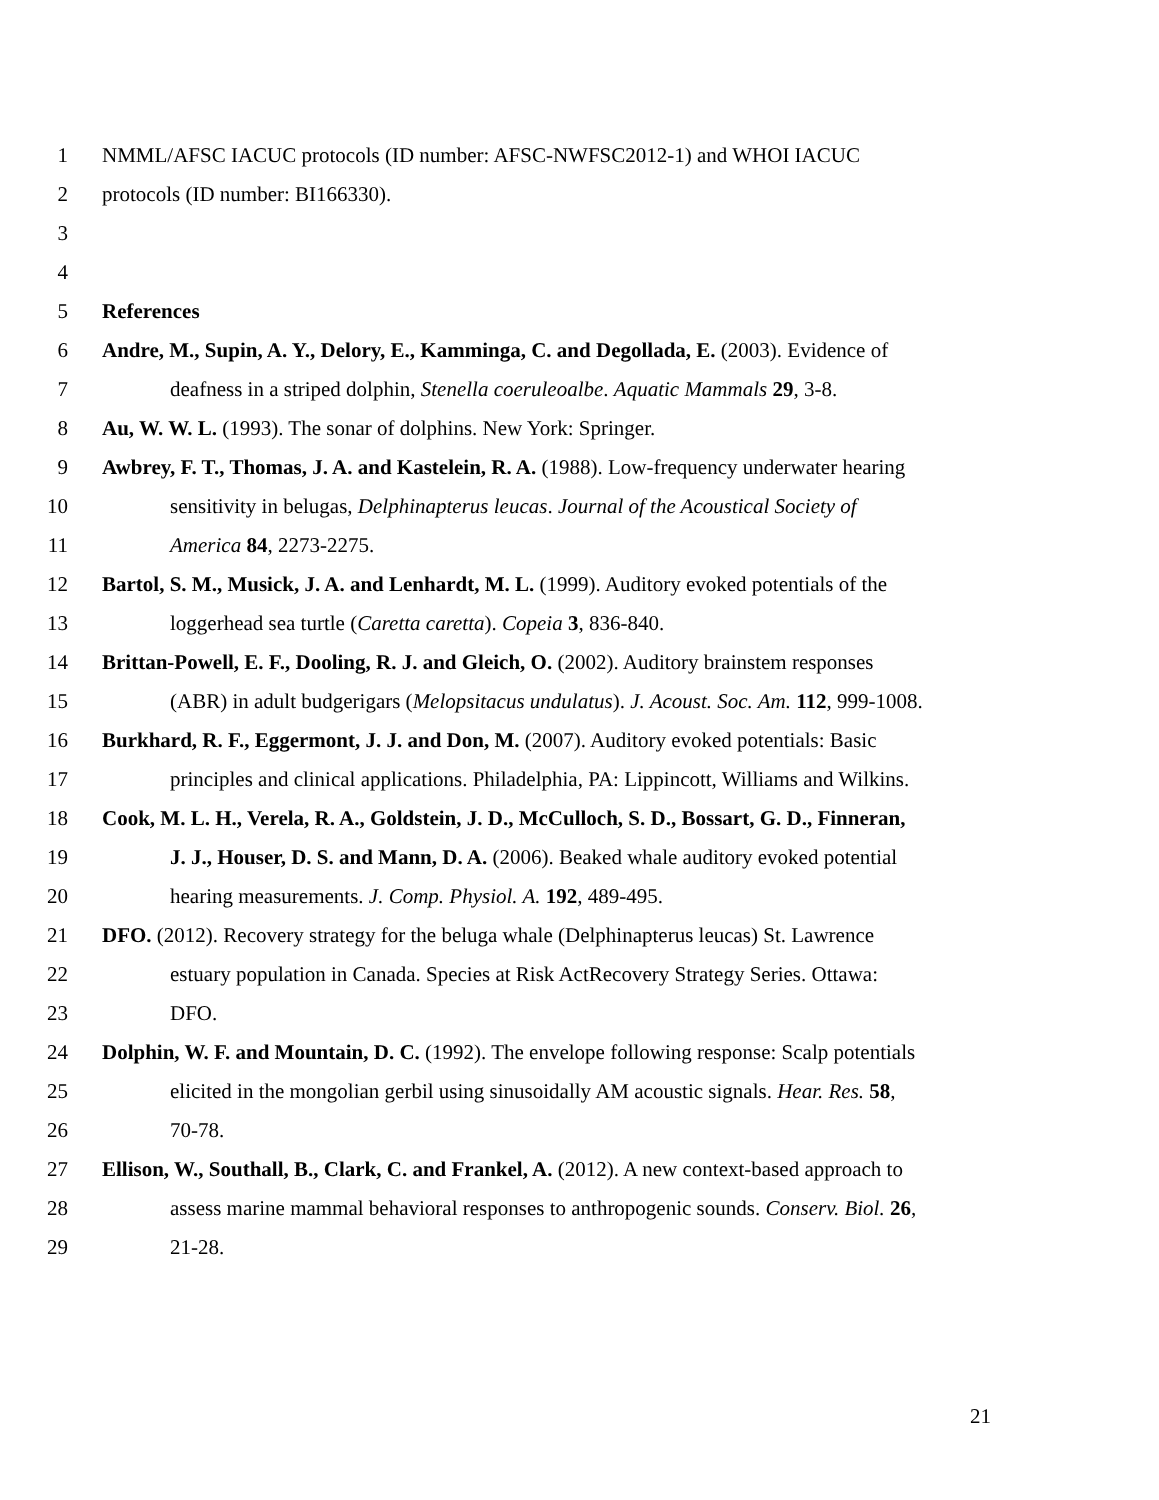1 NMML/AFSC IACUC protocols (ID number: AFSC-NWFSC2012-1) and WHOI IACUC
2 protocols (ID number: BI166330).
3
4
5 References
6 Andre, M., Supin, A. Y., Delory, E., Kamminga, C. and Degollada, E. (2003). Evidence of
7 deafness in a striped dolphin, Stenella coeruleoalbe. Aquatic Mammals 29, 3-8.
8 Au, W. W. L. (1993). The sonar of dolphins. New York: Springer.
9 Awbrey, F. T., Thomas, J. A. and Kastelein, R. A. (1988). Low-frequency underwater hearing
10 sensitivity in belugas, Delphinapterus leucas. Journal of the Acoustical Society of
11 America 84, 2273-2275.
12 Bartol, S. M., Musick, J. A. and Lenhardt, M. L. (1999). Auditory evoked potentials of the
13 loggerhead sea turtle (Caretta caretta). Copeia 3, 836-840.
14 Brittan-Powell, E. F., Dooling, R. J. and Gleich, O. (2002). Auditory brainstem responses
15 (ABR) in adult budgerigars (Melopsitacus undulatus). J. Acoust. Soc. Am. 112, 999-1008.
16 Burkhard, R. F., Eggermont, J. J. and Don, M. (2007). Auditory evoked potentials: Basic
17 principles and clinical applications. Philadelphia, PA: Lippincott, Williams and Wilkins.
18 Cook, M. L. H., Verela, R. A., Goldstein, J. D., McCulloch, S. D., Bossart, G. D., Finneran,
19 J. J., Houser, D. S. and Mann, D. A. (2006). Beaked whale auditory evoked potential
20 hearing measurements. J. Comp. Physiol. A. 192, 489-495.
21 DFO. (2012). Recovery strategy for the beluga whale (Delphinapterus leucas) St. Lawrence
22 estuary population in Canada. Species at Risk ActRecovery Strategy Series. Ottawa:
23 DFO.
24 Dolphin, W. F. and Mountain, D. C. (1992). The envelope following response: Scalp potentials
25 elicited in the mongolian gerbil using sinusoidally AM acoustic signals. Hear. Res. 58,
26 70-78.
27 Ellison, W., Southall, B., Clark, C. and Frankel, A. (2012). A new context-based approach to
28 assess marine mammal behavioral responses to anthropogenic sounds. Conserv. Biol. 26,
29 21-28.
21